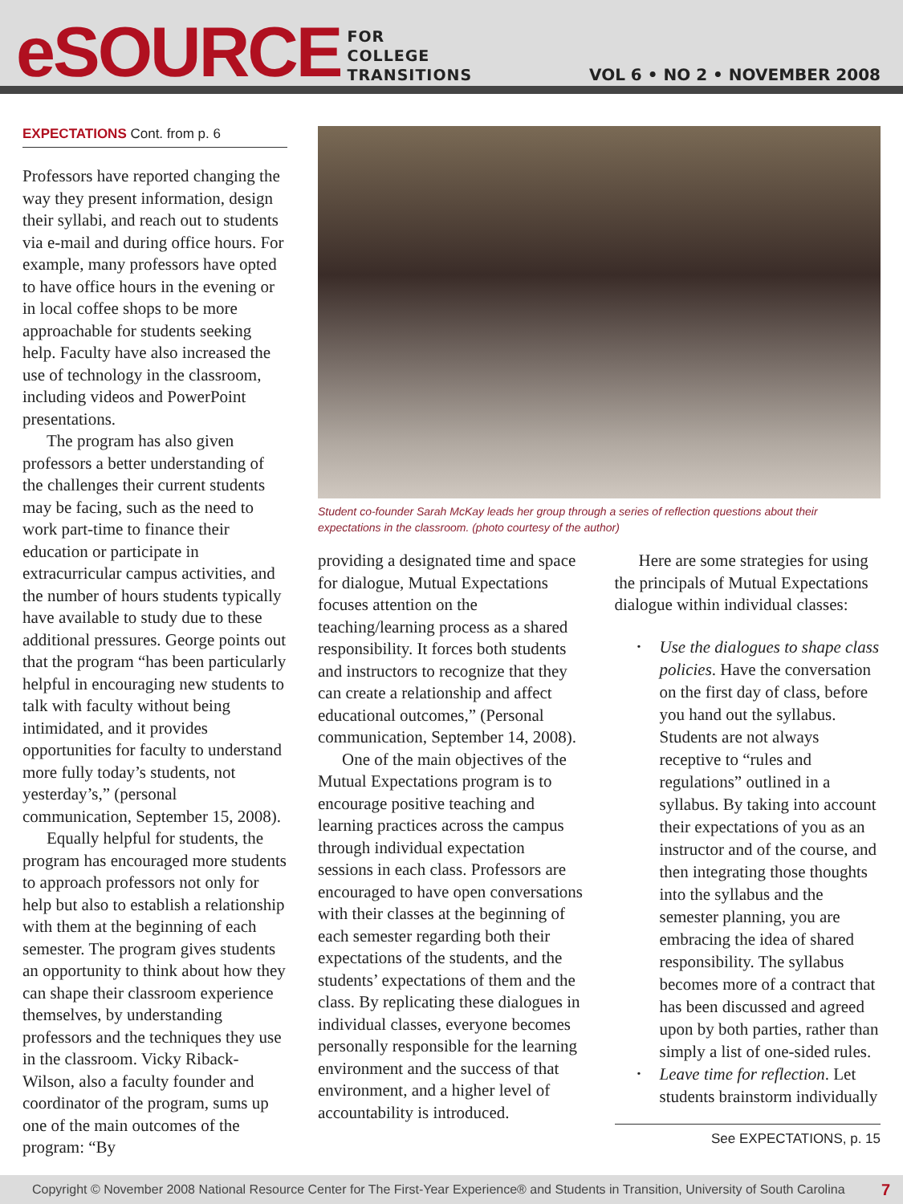eSOURCE
FOR
COLLEGE
TRANSITIONS
VOL 6 • NO 2 • NOVEMBER 2008
EXPECTATIONS Cont. from p. 6
Professors have reported changing the way they present information, design their syllabi, and reach out to students via e-mail and during office hours. For example, many professors have opted to have office hours in the evening or in local coffee shops to be more approachable for students seeking help. Faculty have also increased the use of technology in the classroom, including videos and PowerPoint presentations.
The program has also given professors a better understanding of the challenges their current students may be facing, such as the need to work part-time to finance their education or participate in extracurricular campus activities, and the number of hours students typically have available to study due to these additional pressures. George points out that the program “has been particularly helpful in encouraging new students to talk with faculty without being intimidated, and it provides opportunities for faculty to understand more fully today’s students, not yesterday’s,” (personal communication, September 15, 2008).
Equally helpful for students, the program has encouraged more students to approach professors not only for help but also to establish a relationship with them at the beginning of each semester. The program gives students an opportunity to think about how they can shape their classroom experience themselves, by understanding professors and the techniques they use in the classroom. Vicky Riback-Wilson, also a faculty founder and coordinator of the program, sums up one of the main outcomes of the program: “By
Student co-founder Sarah McKay leads her group through a series of reflection questions about their expectations in the classroom. (photo courtesy of the author)
providing a designated time and space for dialogue, Mutual Expectations focuses attention on the teaching/learning process as a shared responsibility. It forces both students and instructors to recognize that they can create a relationship and affect educational outcomes,” (Personal communication, September 14, 2008).
One of the main objectives of the Mutual Expectations program is to encourage positive teaching and learning practices across the campus through individual expectation sessions in each class. Professors are encouraged to have open conversations with their classes at the beginning of each semester regarding both their expectations of the students, and the students’ expectations of them and the class. By replicating these dialogues in individual classes, everyone becomes personally responsible for the learning environment and the success of that environment, and a higher level of accountability is introduced.
Here are some strategies for using the principals of Mutual Expectations dialogue within individual classes:
• Use the dialogues to shape class policies. Have the conversation on the first day of class, before you hand out the syllabus. Students are not always receptive to “rules and regulations” outlined in a syllabus. By taking into account their expectations of you as an instructor and of the course, and then integrating those thoughts into the syllabus and the semester planning, you are embracing the idea of shared responsibility. The syllabus becomes more of a contract that has been discussed and agreed upon by both parties, rather than simply a list of one-sided rules.
• Leave time for reflection. Let students brainstorm individually
See EXPECTATIONS, p. 15
Copyright © November 2008 National Resource Center for The First-Year Experience® and Students in Transition, University of South Carolina 7